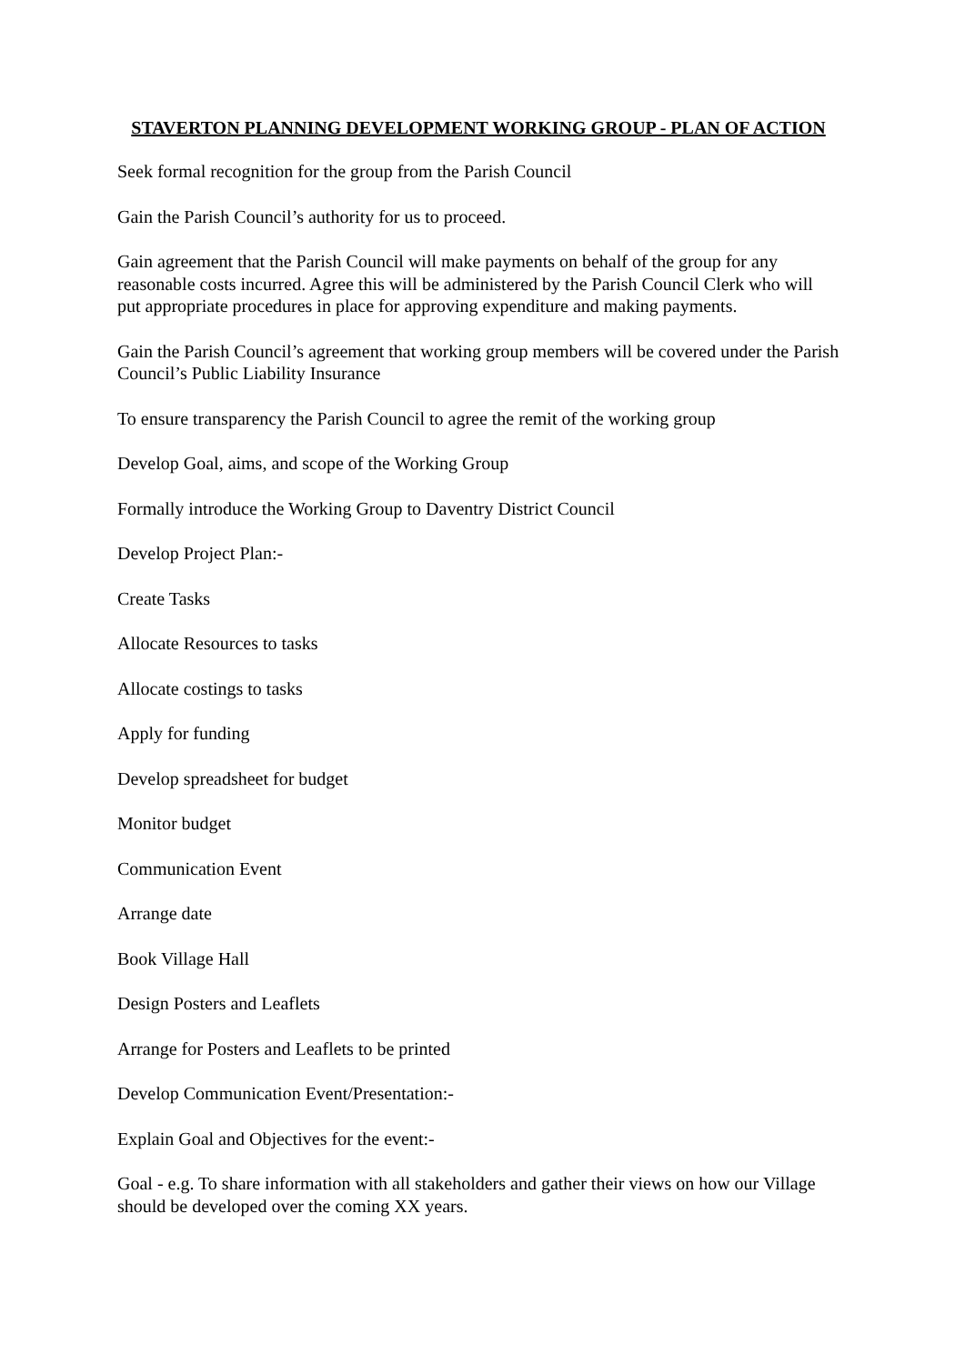STAVERTON PLANNING DEVELOPMENT WORKING GROUP - PLAN OF ACTION
Seek formal recognition for the group from the Parish Council
Gain the Parish Council’s authority for us to proceed.
Gain agreement that the Parish Council will make payments on behalf of the group for any reasonable costs incurred. Agree this will be administered by the Parish Council Clerk who will put appropriate procedures in place for approving expenditure and making payments.
Gain the Parish Council’s agreement that working group members will be covered under the Parish Council’s Public Liability Insurance
To ensure transparency the Parish Council to agree the remit of the working group
Develop Goal, aims, and scope of the Working Group
Formally introduce the Working Group to Daventry District Council
Develop Project Plan:-
Create Tasks
Allocate Resources to tasks
Allocate costings to tasks
Apply for funding
Develop spreadsheet for budget
Monitor budget
Communication Event
Arrange date
Book Village Hall
Design Posters and Leaflets
Arrange for Posters and Leaflets to be printed
Develop Communication Event/Presentation:-
Explain Goal and Objectives for the event:-
Goal - e.g. To share information with all stakeholders and gather their views on how our Village should be developed over the coming XX years.